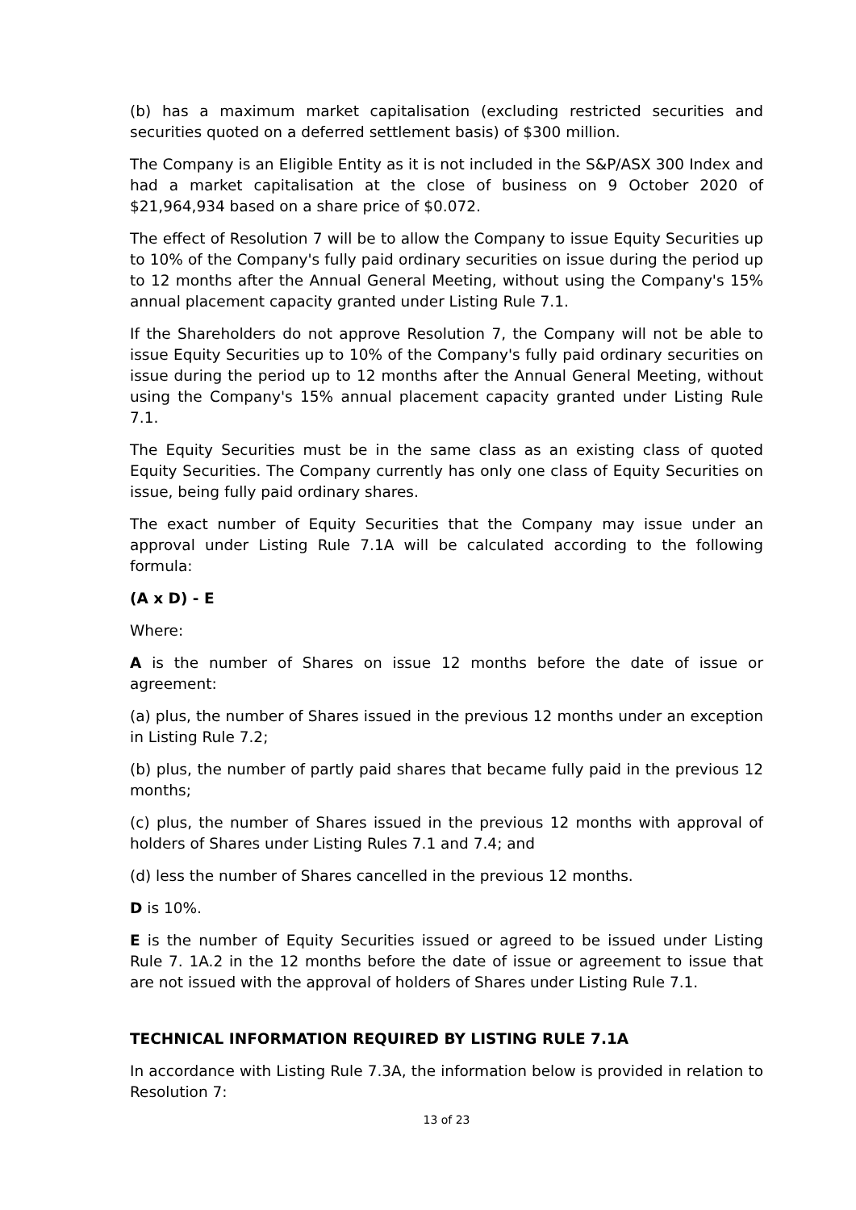(b) has a maximum market capitalisation (excluding restricted securities and securities quoted on a deferred settlement basis) of $300 million.
The Company is an Eligible Entity as it is not included in the S&P/ASX 300 Index and had a market capitalisation at the close of business on 9 October 2020 of $21,964,934 based on a share price of $0.072.
The effect of Resolution 7 will be to allow the Company to issue Equity Securities up to 10% of the Company's fully paid ordinary securities on issue during the period up to 12 months after the Annual General Meeting, without using the Company's 15% annual placement capacity granted under Listing Rule 7.1.
If the Shareholders do not approve Resolution 7, the Company will not be able to issue Equity Securities up to 10% of the Company's fully paid ordinary securities on issue during the period up to 12 months after the Annual General Meeting, without using the Company's 15% annual placement capacity granted under Listing Rule 7.1.
The Equity Securities must be in the same class as an existing class of quoted Equity Securities. The Company currently has only one class of Equity Securities on issue, being fully paid ordinary shares.
The exact number of Equity Securities that the Company may issue under an approval under Listing Rule 7.1A will be calculated according to the following formula:
(A x D) - E
Where:
A is the number of Shares on issue 12 months before the date of issue or agreement:
(a) plus, the number of Shares issued in the previous 12 months under an exception in Listing Rule 7.2;
(b) plus, the number of partly paid shares that became fully paid in the previous 12 months;
(c) plus, the number of Shares issued in the previous 12 months with approval of holders of Shares under Listing Rules 7.1 and 7.4; and
(d) less the number of Shares cancelled in the previous 12 months.
D is 10%.
E is the number of Equity Securities issued or agreed to be issued under Listing Rule 7. 1A.2 in the 12 months before the date of issue or agreement to issue that are not issued with the approval of holders of Shares under Listing Rule 7.1.
TECHNICAL INFORMATION REQUIRED BY LISTING RULE 7.1A
In accordance with Listing Rule 7.3A, the information below is provided in relation to Resolution 7:
13 of 23